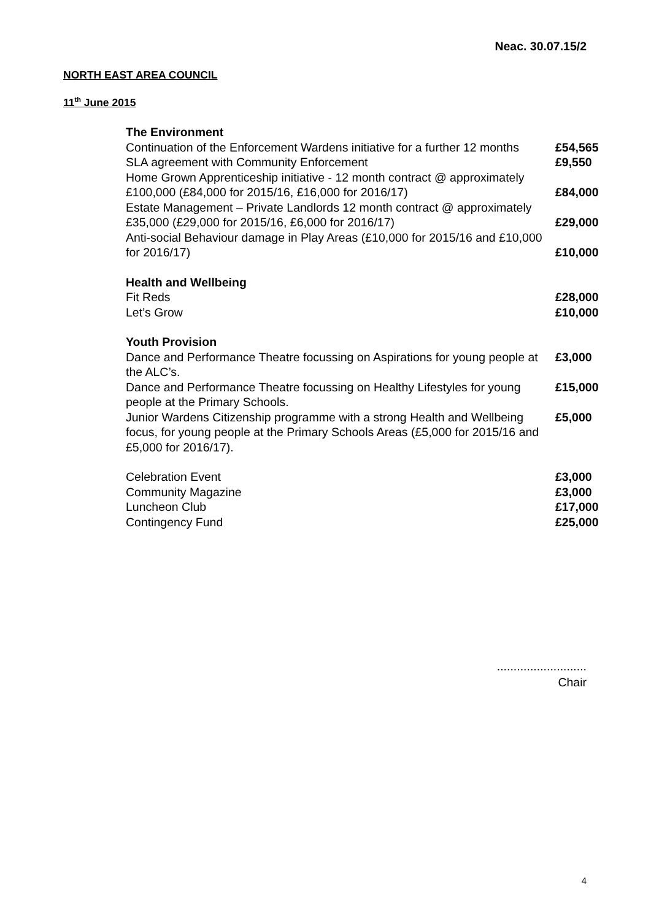Neac. 30.07.15/2
NORTH EAST AREA COUNCIL
11<sup>th</sup> June 2015
| The Environment | |
| Continuation of the Enforcement Wardens initiative for a further 12 months | £54,565 |
| SLA agreement with Community Enforcement | £9,550 |
| Home Grown Apprenticeship initiative - 12 month contract @ approximately £100,000 (£84,000 for 2015/16, £16,000 for 2016/17) | £84,000 |
| Estate Management – Private Landlords 12 month contract @ approximately £35,000 (£29,000 for 2015/16, £6,000 for 2016/17) | £29,000 |
| Anti-social Behaviour damage in Play Areas (£10,000 for 2015/16 and £10,000 for 2016/17) | £10,000 |
| Health and Wellbeing | |
| Fit Reds | £28,000 |
| Let’s Grow | £10,000 |
| Youth Provision | |
| Dance and Performance Theatre focussing on Aspirations for young people at the ALC’s. | £3,000 |
| Dance and Performance Theatre focussing on Healthy Lifestyles for young people at the Primary Schools. | £15,000 |
| Junior Wardens Citizenship programme with a strong Health and Wellbeing focus, for young people at the Primary Schools Areas (£5,000 for 2015/16 and £5,000 for 2016/17). | £5,000 |
| Celebration Event | £3,000 |
| Community Magazine | £3,000 |
| Luncheon Club | £17,000 |
| Contingency Fund | £25,000 |
...........................
Chair
4